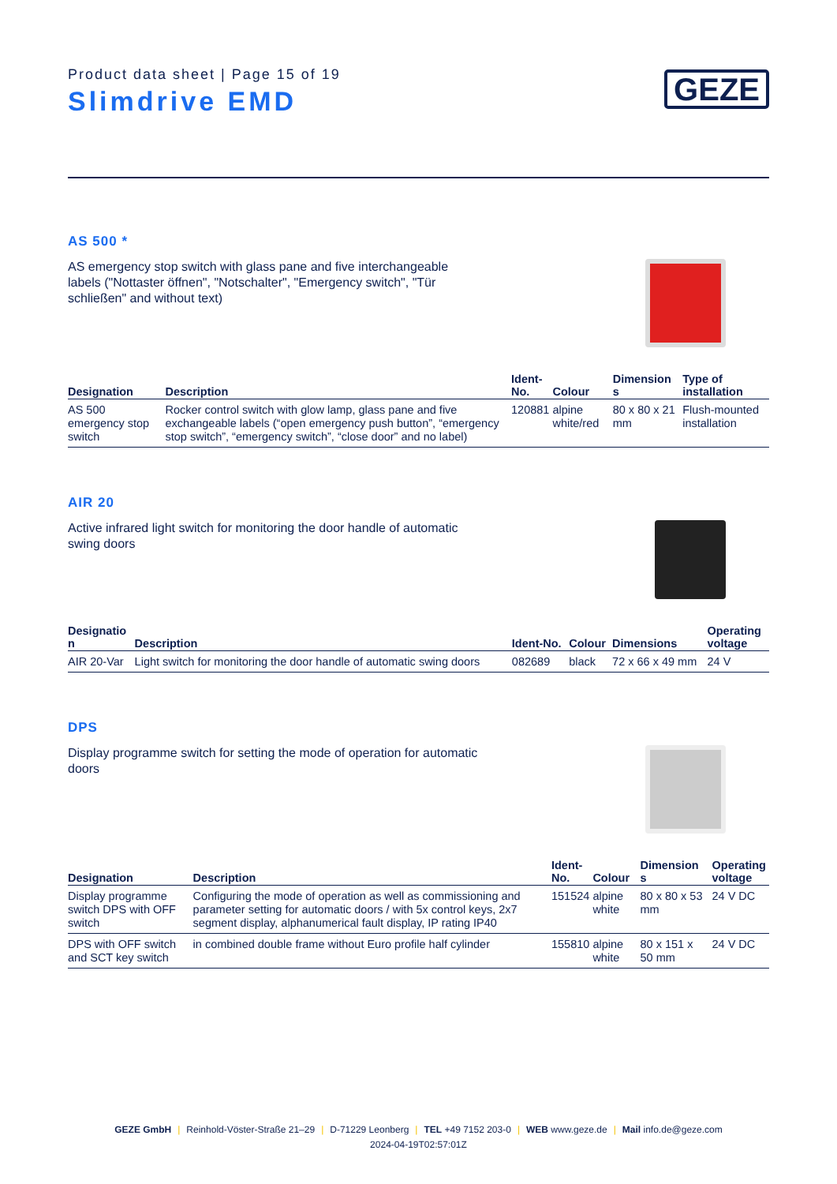Product data sheet | Page 15 of 19
Slimdrive EMD
GEZE
AS 500 *
AS emergency stop switch with glass pane and five interchangeable labels ("Nottaster öffnen", "Notschalter", "Emergency switch", "Tür schließen" and without text)
| Designation | Description | Ident- No. | Colour | Dimension s | Type of installation |
| --- | --- | --- | --- | --- | --- |
| AS 500 emergency stop switch | Rocker control switch with glow lamp, glass pane and five exchangeable labels (“open emergency push button”, “emergency stop switch”, “emergency switch”, “close door” and no label) | 120881 | alpine white/red | 80 x 80 x 21 mm | Flush-mounted installation |
AIR 20
Active infrared light switch for monitoring the door handle of automatic swing doors
| Designatio n | Description | Ident-No. | Colour | Dimensions | Operating voltage |
| --- | --- | --- | --- | --- | --- |
| AIR 20-Var | Light switch for monitoring the door handle of automatic swing doors | 082689 | black | 72 x 66 x 49 mm | 24 V |
DPS
Display programme switch for setting the mode of operation for automatic doors
| Designation | Description | Ident- No. | Colour | Dimension s | Operating voltage |
| --- | --- | --- | --- | --- | --- |
| Display programme switch DPS with OFF switch | Configuring the mode of operation as well as commissioning and parameter setting for automatic doors / with 5x control keys, 2x7 segment display, alphanumerical fault display, IP rating IP40 | 151524 | alpine white | 80 x 80 x 53 mm | 24 V DC |
| DPS with OFF switch and SCT key switch | in combined double frame without Euro profile half cylinder | 155810 | alpine white | 80 x 151 x 50 mm | 24 V DC |
GEZE GmbH | Reinhold-Vöster-Straße 21–29 | D-71229 Leonberg | TEL +49 7152 203-0 | WEB www.geze.de | Mail info.de@geze.com
2024-04-19T02:57:01Z